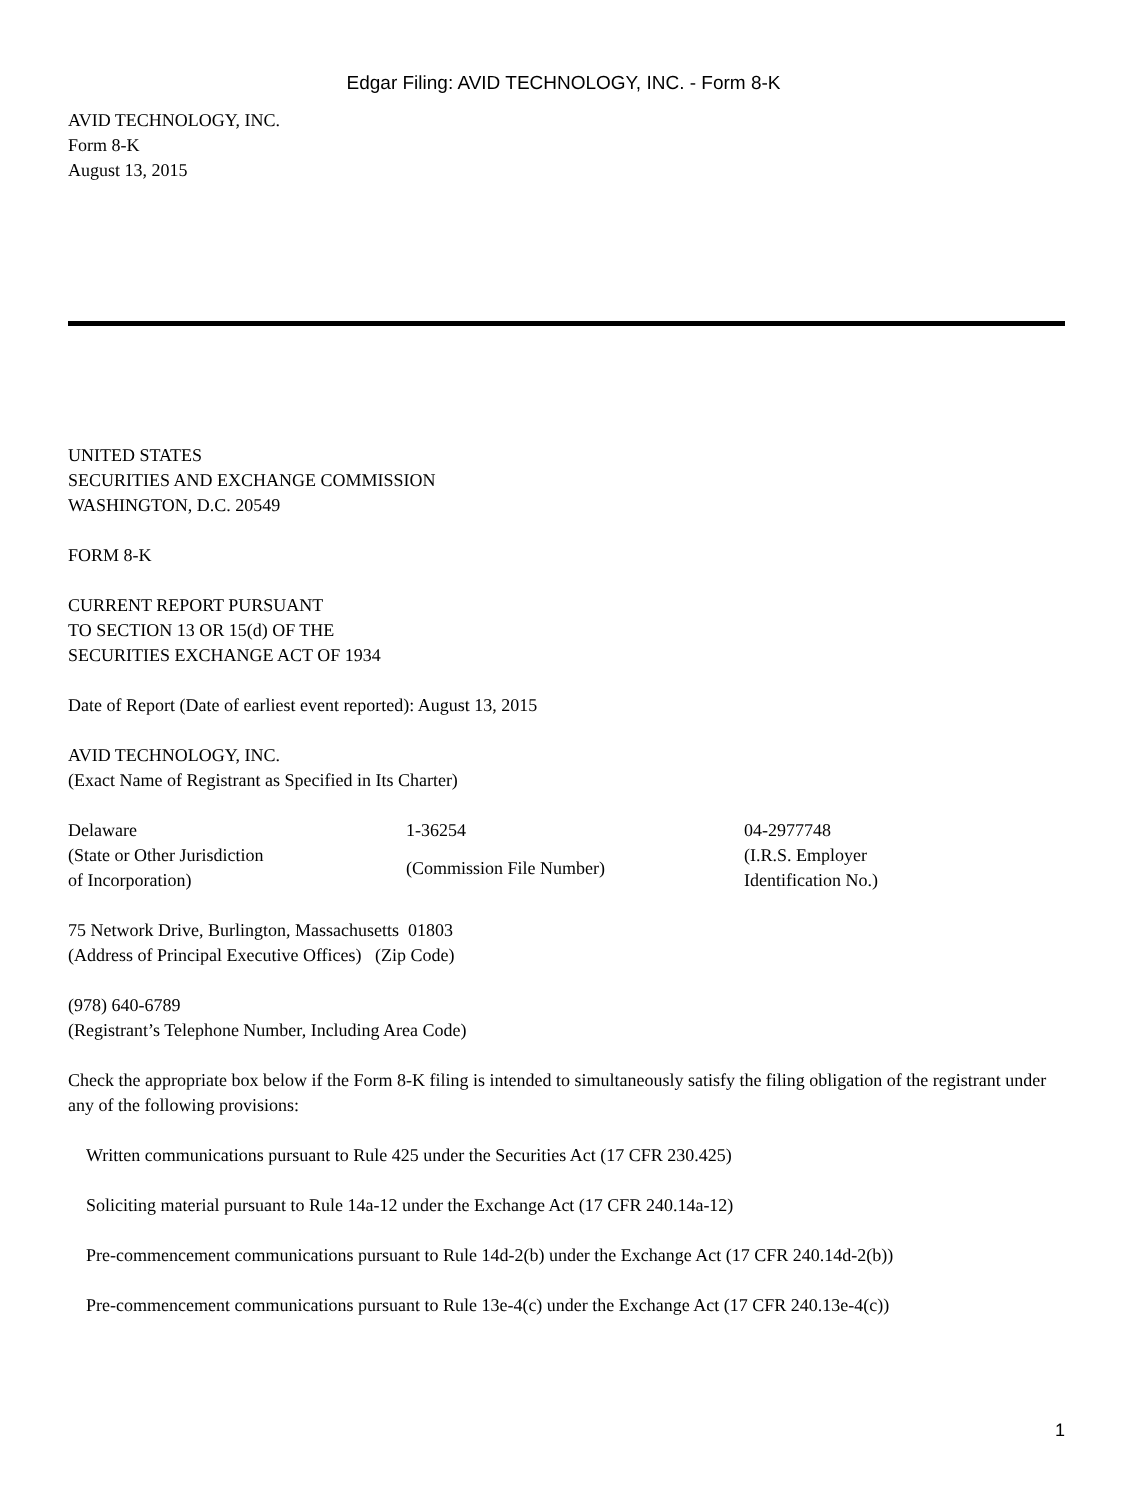Edgar Filing: AVID TECHNOLOGY, INC. - Form 8-K
AVID TECHNOLOGY, INC.
Form 8-K
August 13, 2015
UNITED STATES
SECURITIES AND EXCHANGE COMMISSION
WASHINGTON, D.C. 20549
FORM 8-K
CURRENT REPORT PURSUANT
TO SECTION 13 OR 15(d) OF THE
SECURITIES EXCHANGE ACT OF 1934
Date of Report (Date of earliest event reported): August 13, 2015
AVID TECHNOLOGY, INC.
(Exact Name of Registrant as Specified in Its Charter)
| Delaware | 1-36254 | 04-2977748 |
| (State or Other Jurisdiction of Incorporation) | (Commission File Number) | (I.R.S. Employer Identification No.) |
75 Network Drive, Burlington, Massachusetts 01803
(Address of Principal Executive Offices) (Zip Code)
(978) 640-6789
(Registrant’s Telephone Number, Including Area Code)
Check the appropriate box below if the Form 8-K filing is intended to simultaneously satisfy the filing obligation of the registrant under any of the following provisions:
Written communications pursuant to Rule 425 under the Securities Act (17 CFR 230.425)
Soliciting material pursuant to Rule 14a-12 under the Exchange Act (17 CFR 240.14a-12)
Pre-commencement communications pursuant to Rule 14d-2(b) under the Exchange Act (17 CFR 240.14d-2(b))
Pre-commencement communications pursuant to Rule 13e-4(c) under the Exchange Act (17 CFR 240.13e-4(c))
1